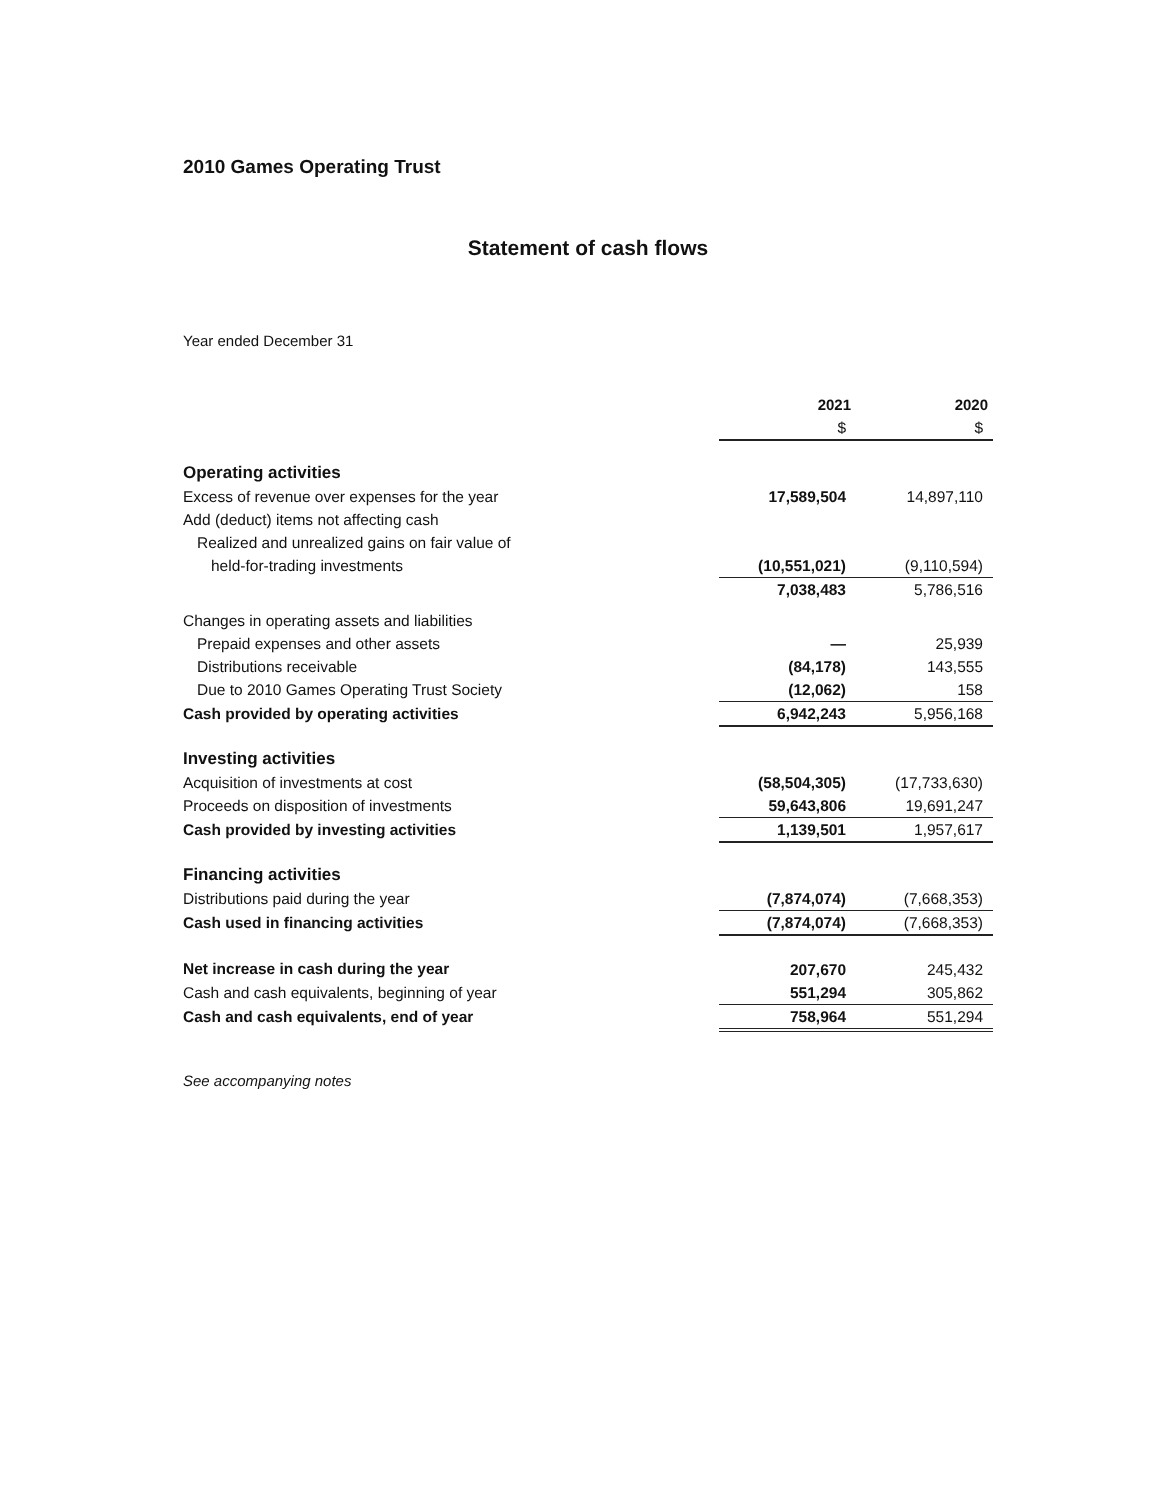2010 Games Operating Trust
Statement of cash flows
Year ended December 31
| | 2021 | 2020 |
| | $ | $ |
| Operating activities | | |
| Excess of revenue over expenses for the year | 17,589,504 | 14,897,110 |
| Add (deduct) items not affecting cash | | |
| Realized and unrealized gains on fair value of | | |
| held-for-trading investments | (10,551,021) | (9,110,594) |
| | 7,038,483 | 5,786,516 |
| Changes in operating assets and liabilities | | |
| Prepaid expenses and other assets | — | 25,939 |
| Distributions receivable | (84,178) | 143,555 |
| Due to 2010 Games Operating Trust Society | (12,062) | 158 |
| Cash provided by operating activities | 6,942,243 | 5,956,168 |
| Investing activities | | |
| Acquisition of investments at cost | (58,504,305) | (17,733,630) |
| Proceeds on disposition of investments | 59,643,806 | 19,691,247 |
| Cash provided by investing activities | 1,139,501 | 1,957,617 |
| Financing activities | | |
| Distributions paid during the year | (7,874,074) | (7,668,353) |
| Cash used in financing activities | (7,874,074) | (7,668,353) |
| Net increase in cash during the year | 207,670 | 245,432 |
| Cash and cash equivalents, beginning of year | 551,294 | 305,862 |
| Cash and cash equivalents, end of year | 758,964 | 551,294 |
See accompanying notes